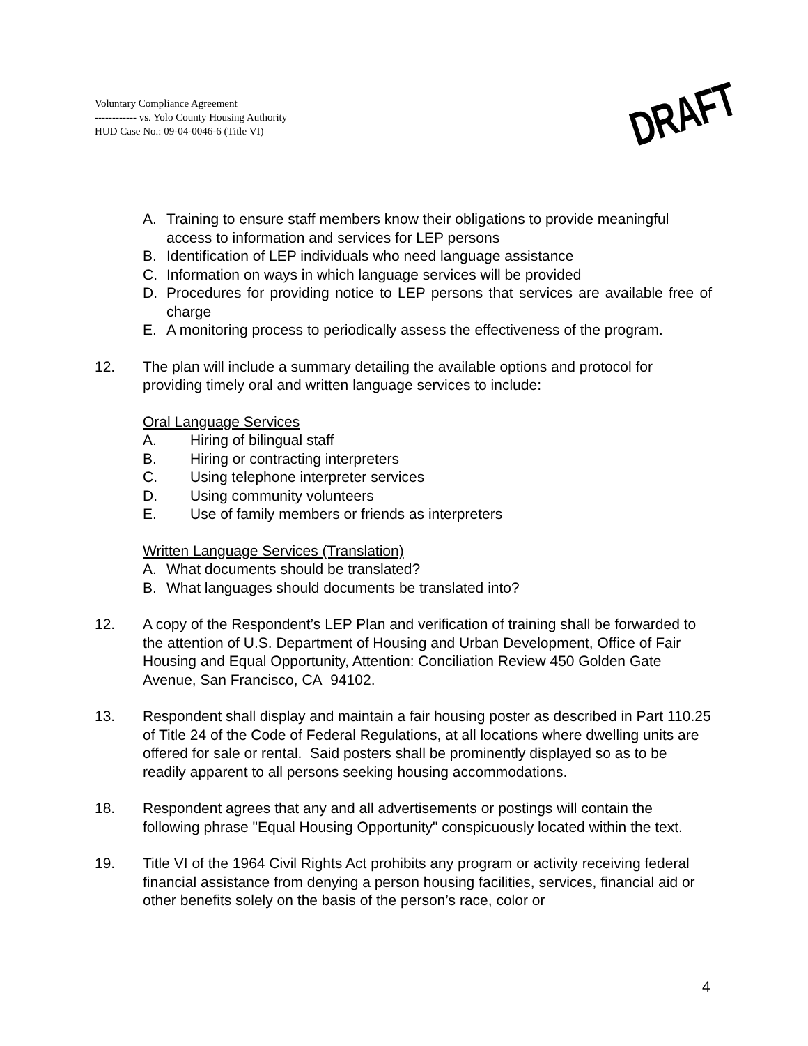Voluntary Compliance Agreement
------------ vs. Yolo County Housing Authority
HUD Case No.: 09-04-0046-6 (Title VI)
DRAFT
A. Training to ensure staff members know their obligations to provide meaningful access to information and services for LEP persons
B. Identification of LEP individuals who need language assistance
C. Information on ways in which language services will be provided
D. Procedures for providing notice to LEP persons that services are available free of charge
E. A monitoring process to periodically assess the effectiveness of the program.
12. The plan will include a summary detailing the available options and protocol for providing timely oral and written language services to include:
Oral Language Services
A. Hiring of bilingual staff
B. Hiring or contracting interpreters
C. Using telephone interpreter services
D. Using community volunteers
E. Use of family members or friends as interpreters
Written Language Services (Translation)
A. What documents should be translated?
B. What languages should documents be translated into?
12. A copy of the Respondent’s LEP Plan and verification of training shall be forwarded to the attention of U.S. Department of Housing and Urban Development, Office of Fair Housing and Equal Opportunity, Attention: Conciliation Review 450 Golden Gate Avenue, San Francisco, CA 94102.
13. Respondent shall display and maintain a fair housing poster as described in Part 110.25 of Title 24 of the Code of Federal Regulations, at all locations where dwelling units are offered for sale or rental. Said posters shall be prominently displayed so as to be readily apparent to all persons seeking housing accommodations.
18. Respondent agrees that any and all advertisements or postings will contain the following phrase "Equal Housing Opportunity" conspicuously located within the text.
19. Title VI of the 1964 Civil Rights Act prohibits any program or activity receiving federal financial assistance from denying a person housing facilities, services, financial aid or other benefits solely on the basis of the person’s race, color or
4